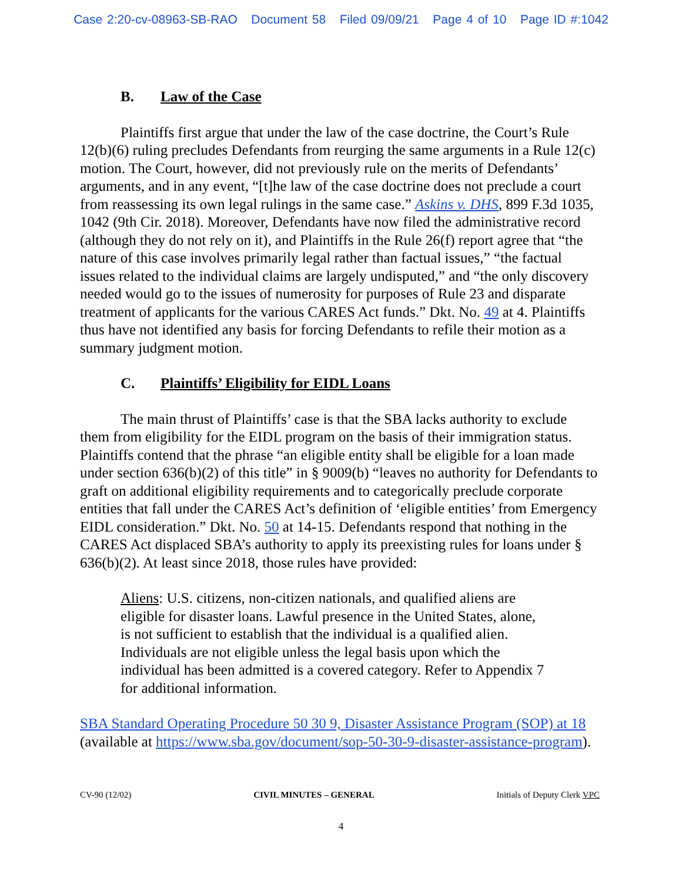Case 2:20-cv-08963-SB-RAO Document 58 Filed 09/09/21 Page 4 of 10 Page ID #:1042
B. Law of the Case
Plaintiffs first argue that under the law of the case doctrine, the Court’s Rule 12(b)(6) ruling precludes Defendants from reurging the same arguments in a Rule 12(c) motion. The Court, however, did not previously rule on the merits of Defendants’ arguments, and in any event, “[t]he law of the case doctrine does not preclude a court from reassessing its own legal rulings in the same case.” Askins v. DHS, 899 F.3d 1035, 1042 (9th Cir. 2018). Moreover, Defendants have now filed the administrative record (although they do not rely on it), and Plaintiffs in the Rule 26(f) report agree that “the nature of this case involves primarily legal rather than factual issues,” “the factual issues related to the individual claims are largely undisputed,” and “the only discovery needed would go to the issues of numerosity for purposes of Rule 23 and disparate treatment of applicants for the various CARES Act funds.” Dkt. No. 49 at 4. Plaintiffs thus have not identified any basis for forcing Defendants to refile their motion as a summary judgment motion.
C. Plaintiffs’ Eligibility for EIDL Loans
The main thrust of Plaintiffs’ case is that the SBA lacks authority to exclude them from eligibility for the EIDL program on the basis of their immigration status. Plaintiffs contend that the phrase “an eligible entity shall be eligible for a loan made under section 636(b)(2) of this title” in § 9009(b) “leaves no authority for Defendants to graft on additional eligibility requirements and to categorically preclude corporate entities that fall under the CARES Act’s definition of ‘eligible entities’ from Emergency EIDL consideration.” Dkt. No. 50 at 14-15. Defendants respond that nothing in the CARES Act displaced SBA’s authority to apply its preexisting rules for loans under § 636(b)(2). At least since 2018, those rules have provided:
Aliens: U.S. citizens, non-citizen nationals, and qualified aliens are eligible for disaster loans. Lawful presence in the United States, alone, is not sufficient to establish that the individual is a qualified alien. Individuals are not eligible unless the legal basis upon which the individual has been admitted is a covered category. Refer to Appendix 7 for additional information.
SBA Standard Operating Procedure 50 30 9, Disaster Assistance Program (SOP) at 18 (available at https://www.sba.gov/document/sop-50-30-9-disaster-assistance-program).
CV-90 (12/02) CIVIL MINUTES – GENERAL Initials of Deputy Clerk VPC
4